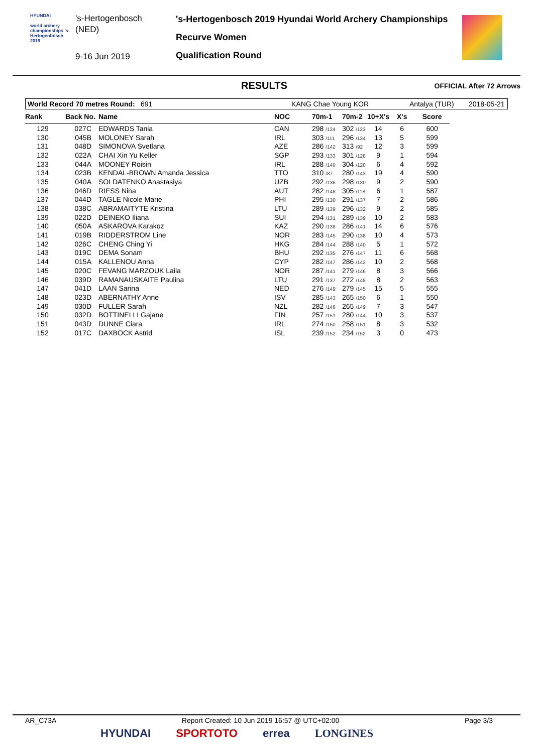HYUNDAI
world archery championships 's-Hertogenbosch 2019
's-Hertogenbosch
(NED)
9-16 Jun 2019
's-Hertogenbosch 2019 Hyundai World Archery Championships
Recurve Women
Qualification Round
RESULTS OFFICIAL After 72 Arrows
World Record 70 metres Round: 691 KANG Chae Young KOR Antalya (TUR) 2018-05-21
| Rank | Back No. | Name | NOC | 70m-1 | 70m-2 | 10+X's | X's | Score |
| --- | --- | --- | --- | --- | --- | --- | --- | --- |
| 129 | 027C | EDWARDS Tania | CAN | 298 /124 | 302 /123 | 14 | 6 | 600 |
| 130 | 045B | MOLONEY Sarah | IRL | 303 /111 | 296 /134 | 13 | 5 | 599 |
| 131 | 048D | SIMONOVA Svetlana | AZE | 286 /142 | 313 /92 | 12 | 3 | 599 |
| 132 | 022A | CHAI Xin Yu Keller | SGP | 293 /133 | 301 /128 | 9 | 1 | 594 |
| 133 | 044A | MOONEY Roisin | IRL | 288 /140 | 304 /120 | 6 | 4 | 592 |
| 134 | 023B | KENDAL-BROWN Amanda Jessica | TTO | 310 /87 | 280 /143 | 19 | 4 | 590 |
| 135 | 040A | SOLDATENKO Anastasiya | UZB | 292 /136 | 298 /130 | 9 | 2 | 590 |
| 136 | 046D | RIESS Nina | AUT | 282 /148 | 305 /118 | 6 | 1 | 587 |
| 137 | 044D | TAGLE Nicole Marie | PHI | 295 /130 | 291 /137 | 7 | 2 | 586 |
| 138 | 038C | ABRAMAITYTE Kristina | LTU | 289 /139 | 296 /132 | 9 | 2 | 585 |
| 139 | 022D | DEINEKO Iliana | SUI | 294 /131 | 289 /139 | 10 | 2 | 583 |
| 140 | 050A | ASKAROVA Karakoz | KAZ | 290 /138 | 286 /141 | 14 | 6 | 576 |
| 141 | 019B | RIDDERSTROM Line | NOR | 283 /145 | 290 /138 | 10 | 4 | 573 |
| 142 | 026C | CHENG Ching Yi | HKG | 284 /144 | 288 /140 | 5 | 1 | 572 |
| 143 | 019C | DEMA Sonam | BHU | 292 /135 | 276 /147 | 11 | 6 | 568 |
| 144 | 015A | KALLENOU Anna | CYP | 282 /147 | 286 /142 | 10 | 2 | 568 |
| 145 | 020C | FEVANG MARZOUK Laila | NOR | 287 /141 | 279 /146 | 8 | 3 | 566 |
| 146 | 039D | RAMANAUSKAITE Paulina | LTU | 291 /137 | 272 /148 | 8 | 2 | 563 |
| 147 | 041D | LAAN Sarina | NED | 276 /149 | 279 /145 | 15 | 5 | 555 |
| 148 | 023D | ABERNATHY Anne | ISV | 285 /143 | 265 /150 | 6 | 1 | 550 |
| 149 | 030D | FULLER Sarah | NZL | 282 /146 | 265 /149 | 7 | 3 | 547 |
| 150 | 032D | BOTTINELLI Gajane | FIN | 257 /151 | 280 /144 | 10 | 3 | 537 |
| 151 | 043D | DUNNE Ciara | IRL | 274 /150 | 258 /151 | 8 | 3 | 532 |
| 152 | 017C | DAXBOCK Astrid | ISL | 239 /152 | 234 /152 | 3 | 0 | 473 |
AR_C73A Report Created: 10 Jun 2019 16:57 @ UTC+02:00 Page 3/3
HYUNDAI SPORTOTO errea LONGINES